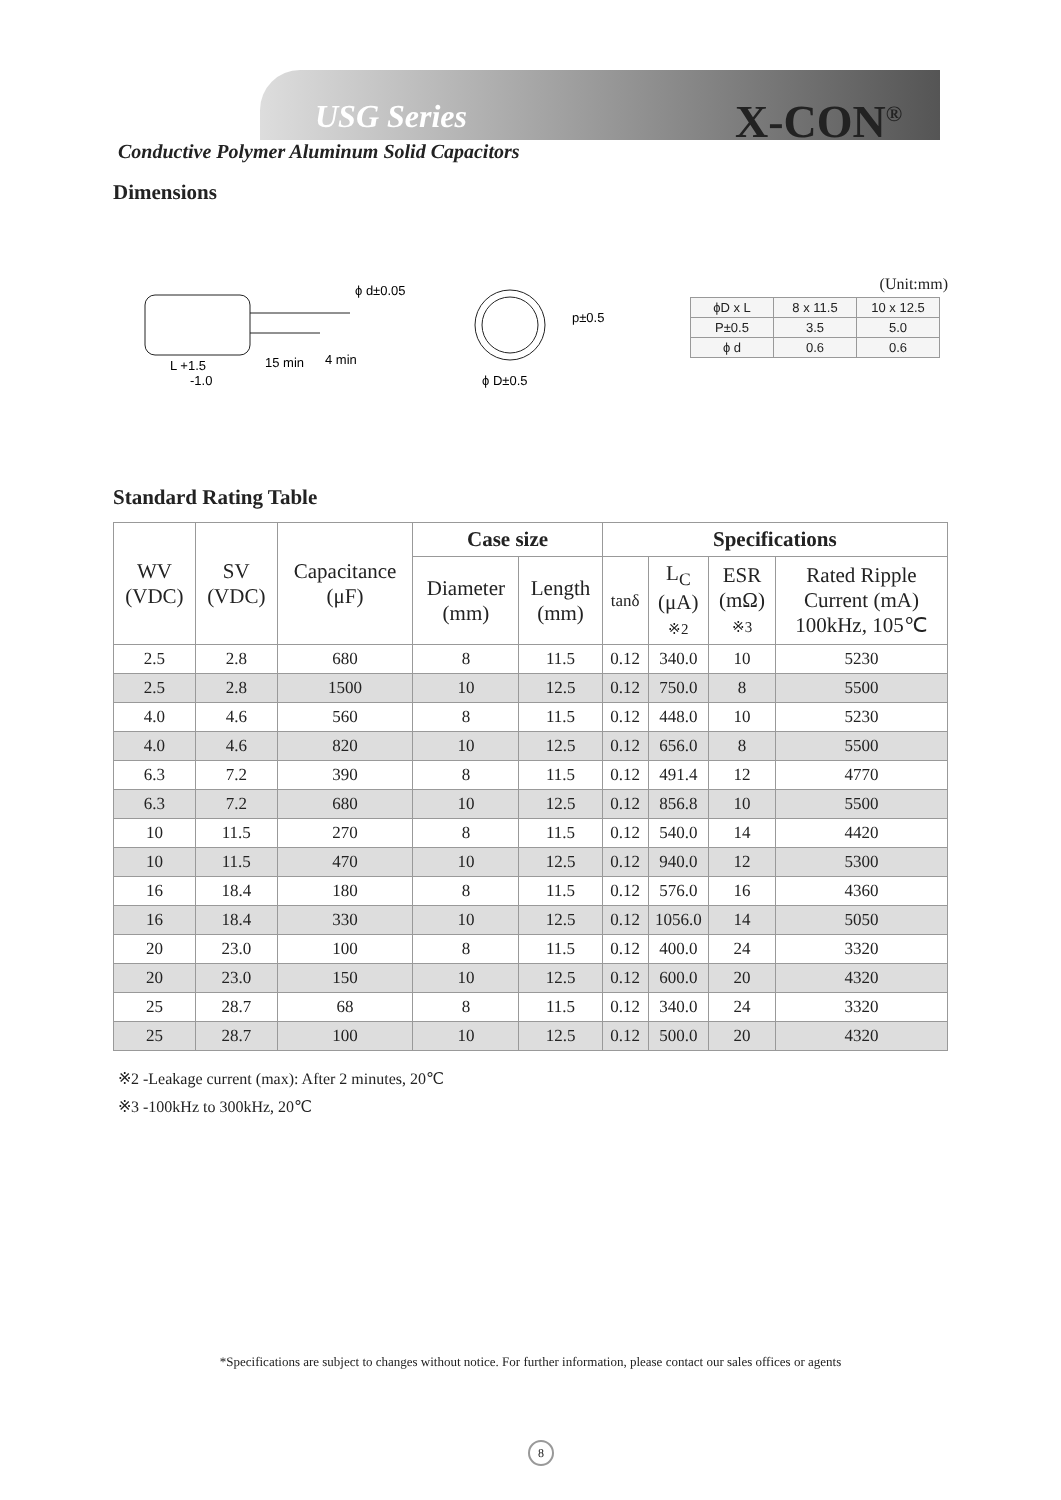USG Series X-CON<sup>®</sup>
Conductive Polymer Aluminum Solid Capacitors
Dimensions
ϕ d±0.05
L +1.5
-1.0
15 min
4 min
p±0.5
ϕ D±0.5
(Unit:mm)
| ϕD x L | 8 x 11.5 | 10 x 12.5 |
| P±0.5 | 3.5 | 5.0 |
| ϕ d | 0.6 | 0.6 |
Standard Rating Table
| WV (VDC) | SV (VDC) | Capacitance (μF) | Case size | | Specifications | | | |
| --- | --- | --- | --- | --- | --- | --- | --- | --- |
| | | | Diameter (mm) | Length (mm) | tanδ | L<sub>C</sub> (μA) ※2 | ESR (mΩ) ※3 | Rated Ripple Current (mA) 100kHz, 105℃ |
| 2.5 | 2.8 | 680 | 8 | 11.5 | 0.12 | 340.0 | 10 | 5230 |
| 2.5 | 2.8 | 1500 | 10 | 12.5 | 0.12 | 750.0 | 8 | 5500 |
| 4.0 | 4.6 | 560 | 8 | 11.5 | 0.12 | 448.0 | 10 | 5230 |
| 4.0 | 4.6 | 820 | 10 | 12.5 | 0.12 | 656.0 | 8 | 5500 |
| 6.3 | 7.2 | 390 | 8 | 11.5 | 0.12 | 491.4 | 12 | 4770 |
| 6.3 | 7.2 | 680 | 10 | 12.5 | 0.12 | 856.8 | 10 | 5500 |
| 10 | 11.5 | 270 | 8 | 11.5 | 0.12 | 540.0 | 14 | 4420 |
| 10 | 11.5 | 470 | 10 | 12.5 | 0.12 | 940.0 | 12 | 5300 |
| 16 | 18.4 | 180 | 8 | 11.5 | 0.12 | 576.0 | 16 | 4360 |
| 16 | 18.4 | 330 | 10 | 12.5 | 0.12 | 1056.0 | 14 | 5050 |
| 20 | 23.0 | 100 | 8 | 11.5 | 0.12 | 400.0 | 24 | 3320 |
| 20 | 23.0 | 150 | 10 | 12.5 | 0.12 | 600.0 | 20 | 4320 |
| 25 | 28.7 | 68 | 8 | 11.5 | 0.12 | 340.0 | 24 | 3320 |
| 25 | 28.7 | 100 | 10 | 12.5 | 0.12 | 500.0 | 20 | 4320 |
※2 -Leakage current (max): After 2 minutes, 20℃
※3 -100kHz to 300kHz, 20℃
*Specifications are subject to changes without notice. For further information, please contact our sales offices or agents
8